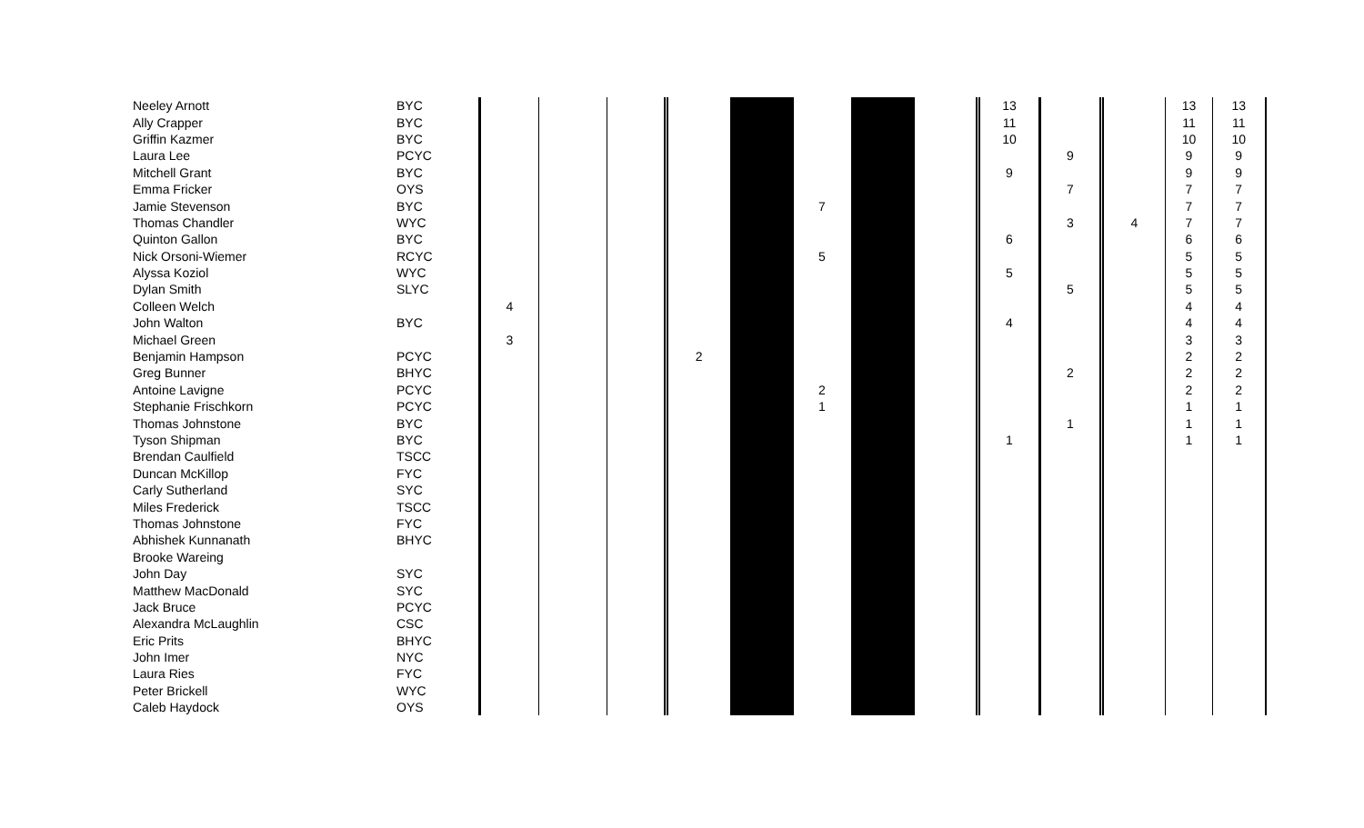| Neeley Arnott | BYC | | | | | | | | | 13 | | | 13 | 13 |
| Ally Crapper | BYC | | | | | | | | | 11 | | | 11 | 11 |
| Griffin Kazmer | BYC | | | | | | | | | 10 | | | 10 | 10 |
| Laura Lee | PCYC | | | | | | | | | | 9 | | 9 | 9 |
| Mitchell Grant | BYC | | | | | | | | | 9 | | | 9 | 9 |
| Emma Fricker | OYS | | | | | | | | | | 7 | | 7 | 7 |
| Jamie Stevenson | BYC | | | | | | 7 | | | | | | 7 | 7 |
| Thomas Chandler | WYC | | | | | | | | | | 3 | 4 | 7 | 7 |
| Quinton Gallon | BYC | | | | | | | | | 6 | | | 6 | 6 |
| Nick Orsoni-Wiemer | RCYC | | | | | | 5 | | | | | | 5 | 5 |
| Alyssa Koziol | WYC | | | | | | | | | 5 | | | 5 | 5 |
| Dylan Smith | SLYC | | | | | | | | | | 5 | | 5 | 5 |
| Colleen Welch | | 4 | | | | | | | | | | | 4 | 4 |
| John Walton | BYC | | | | | | | | | 4 | | | 4 | 4 |
| Michael Green | | 3 | | | | | | | | | | | 3 | 3 |
| Benjamin Hampson | PCYC | | | | 2 | | | | | | | | 2 | 2 |
| Greg Bunner | BHYC | | | | | | | | | | 2 | | 2 | 2 |
| Antoine Lavigne | PCYC | | | | | | 2 | | | | | | 2 | 2 |
| Stephanie Frischkorn | PCYC | | | | | | 1 | | | | | | 1 | 1 |
| Thomas Johnstone | BYC | | | | | | | | | | 1 | | 1 | 1 |
| Tyson Shipman | BYC | | | | | | | | | 1 | | | 1 | 1 |
| Brendan Caulfield | TSCC | | | | | | | | | | | | | |
| Duncan McKillop | FYC | | | | | | | | | | | | | |
| Carly Sutherland | SYC | | | | | | | | | | | | | |
| Miles Frederick | TSCC | | | | | | | | | | | | | |
| Thomas Johnstone | FYC | | | | | | | | | | | | | |
| Abhishek Kunnanath | BHYC | | | | | | | | | | | | | |
| Brooke Wareing | | | | | | | | | | | | | | |
| John Day | SYC | | | | | | | | | | | | | |
| Matthew MacDonald | SYC | | | | | | | | | | | | | |
| Jack Bruce | PCYC | | | | | | | | | | | | | |
| Alexandra McLaughlin | CSC | | | | | | | | | | | | | |
| Eric Prits | BHYC | | | | | | | | | | | | | |
| John Imer | NYC | | | | | | | | | | | | | |
| Laura Ries | FYC | | | | | | | | | | | | | |
| Peter Brickell | WYC | | | | | | | | | | | | | |
| Caleb Haydock | OYS | | | | | | | | | | | | | |